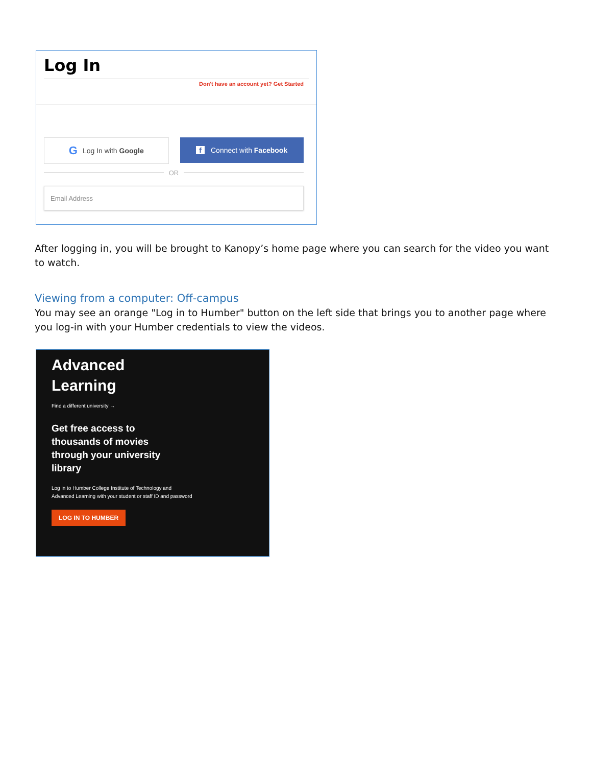Log In
Don't have an account yet? Get Started
G Log In with Google f Connect with Facebook
OR
Email Address
After logging in, you will be brought to Kanopy’s home page where you can search for the video you want to watch.
Viewing from a computer: Off-campus
You may see an orange "Log in to Humber" button on the left side that brings you to another page where you log-in with your Humber credentials to view the videos.
Advanced
Learning
Find a different university →
Get free access to
thousands of movies
through your university
library
Log in to Humber College Institute of Technology and Advanced Learning with your student or staff ID and password
LOG IN TO HUMBER